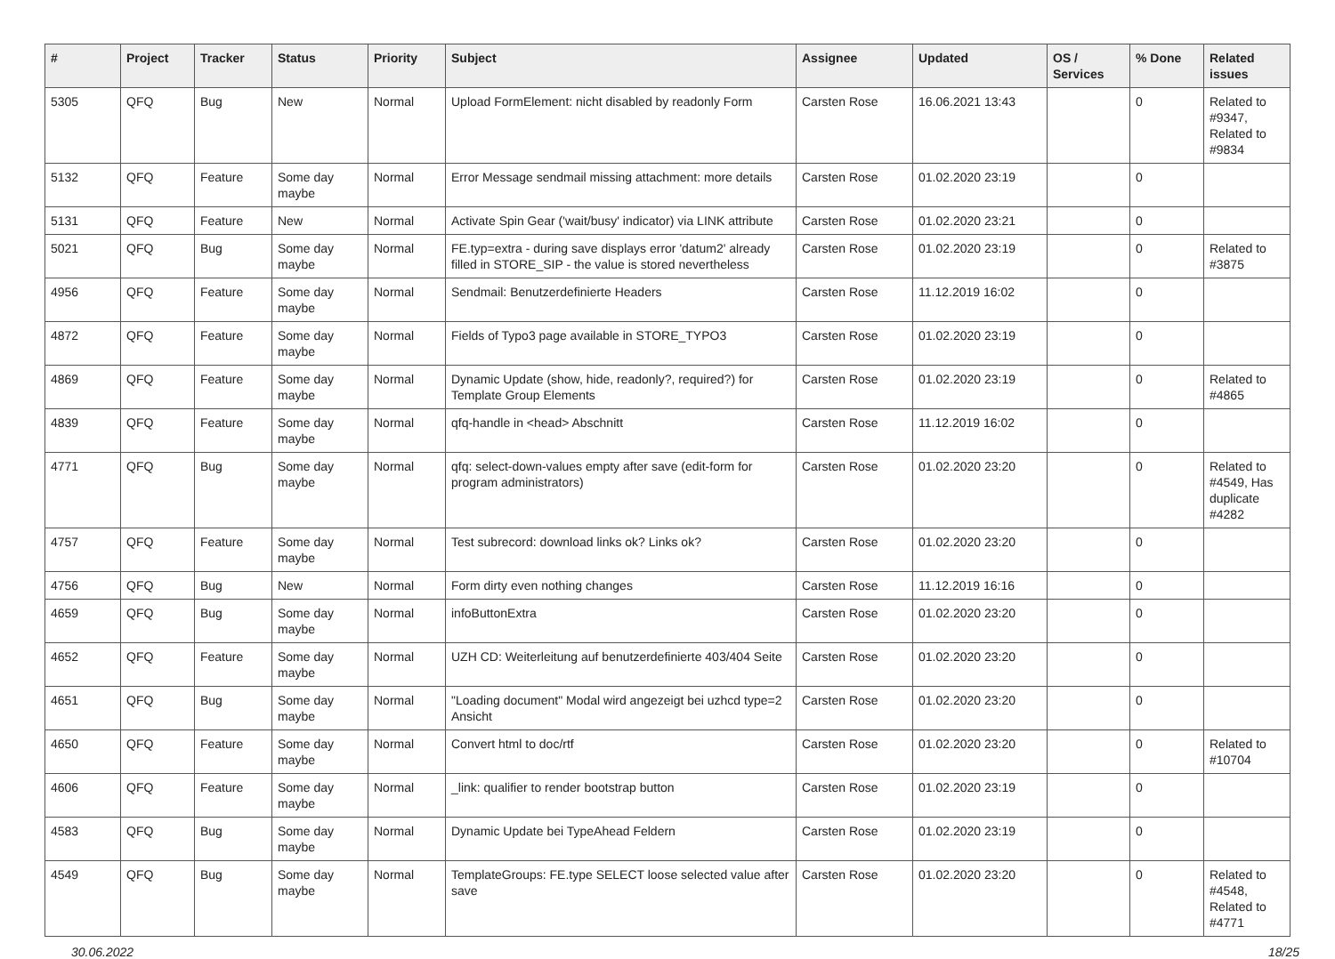| # | Project | Tracker | Status | Priority | Subject | Assignee | Updated | OS / Services | % Done | Related issues |
| --- | --- | --- | --- | --- | --- | --- | --- | --- | --- | --- |
| 5305 | QFQ | Bug | New | Normal | Upload FormElement: nicht disabled by readonly Form | Carsten Rose | 16.06.2021 13:43 | | 0 | Related to #9347, Related to #9834 |
| 5132 | QFQ | Feature | Some day maybe | Normal | Error Message sendmail missing attachment: more details | Carsten Rose | 01.02.2020 23:19 | | 0 | |
| 5131 | QFQ | Feature | New | Normal | Activate Spin Gear ('wait/busy' indicator) via LINK attribute | Carsten Rose | 01.02.2020 23:21 | | 0 | |
| 5021 | QFQ | Bug | Some day maybe | Normal | FE.typ=extra - during save displays error 'datum2' already filled in STORE_SIP - the value is stored nevertheless | Carsten Rose | 01.02.2020 23:19 | | 0 | Related to #3875 |
| 4956 | QFQ | Feature | Some day maybe | Normal | Sendmail: Benutzerdefinierte Headers | Carsten Rose | 11.12.2019 16:02 | | 0 | |
| 4872 | QFQ | Feature | Some day maybe | Normal | Fields of Typo3 page available in STORE_TYPO3 | Carsten Rose | 01.02.2020 23:19 | | 0 | |
| 4869 | QFQ | Feature | Some day maybe | Normal | Dynamic Update (show, hide, readonly?, required?) for Template Group Elements | Carsten Rose | 01.02.2020 23:19 | | 0 | Related to #4865 |
| 4839 | QFQ | Feature | Some day maybe | Normal | qfq-handle in <head> Abschnitt | Carsten Rose | 11.12.2019 16:02 | | 0 | |
| 4771 | QFQ | Bug | Some day maybe | Normal | qfq: select-down-values empty after save (edit-form for program administrators) | Carsten Rose | 01.02.2020 23:20 | | 0 | Related to #4549, Has duplicate #4282 |
| 4757 | QFQ | Feature | Some day maybe | Normal | Test subrecord: download links ok? Links ok? | Carsten Rose | 01.02.2020 23:20 | | 0 | |
| 4756 | QFQ | Bug | New | Normal | Form dirty even nothing changes | Carsten Rose | 11.12.2019 16:16 | | 0 | |
| 4659 | QFQ | Bug | Some day maybe | Normal | infoButtonExtra | Carsten Rose | 01.02.2020 23:20 | | 0 | |
| 4652 | QFQ | Feature | Some day maybe | Normal | UZH CD: Weiterleitung auf benutzerdefinierte 403/404 Seite | Carsten Rose | 01.02.2020 23:20 | | 0 | |
| 4651 | QFQ | Bug | Some day maybe | Normal | "Loading document" Modal wird angezeigt bei uzhcd type=2 Ansicht | Carsten Rose | 01.02.2020 23:20 | | 0 | |
| 4650 | QFQ | Feature | Some day maybe | Normal | Convert html to doc/rtf | Carsten Rose | 01.02.2020 23:20 | | 0 | Related to #10704 |
| 4606 | QFQ | Feature | Some day maybe | Normal | _link: qualifier to render bootstrap button | Carsten Rose | 01.02.2020 23:19 | | 0 | |
| 4583 | QFQ | Bug | Some day maybe | Normal | Dynamic Update bei TypeAhead Feldern | Carsten Rose | 01.02.2020 23:19 | | 0 | |
| 4549 | QFQ | Bug | Some day maybe | Normal | TemplateGroups: FE.type SELECT loose selected value after save | Carsten Rose | 01.02.2020 23:20 | | 0 | Related to #4548, Related to #4771 |
30.06.2022 18/25